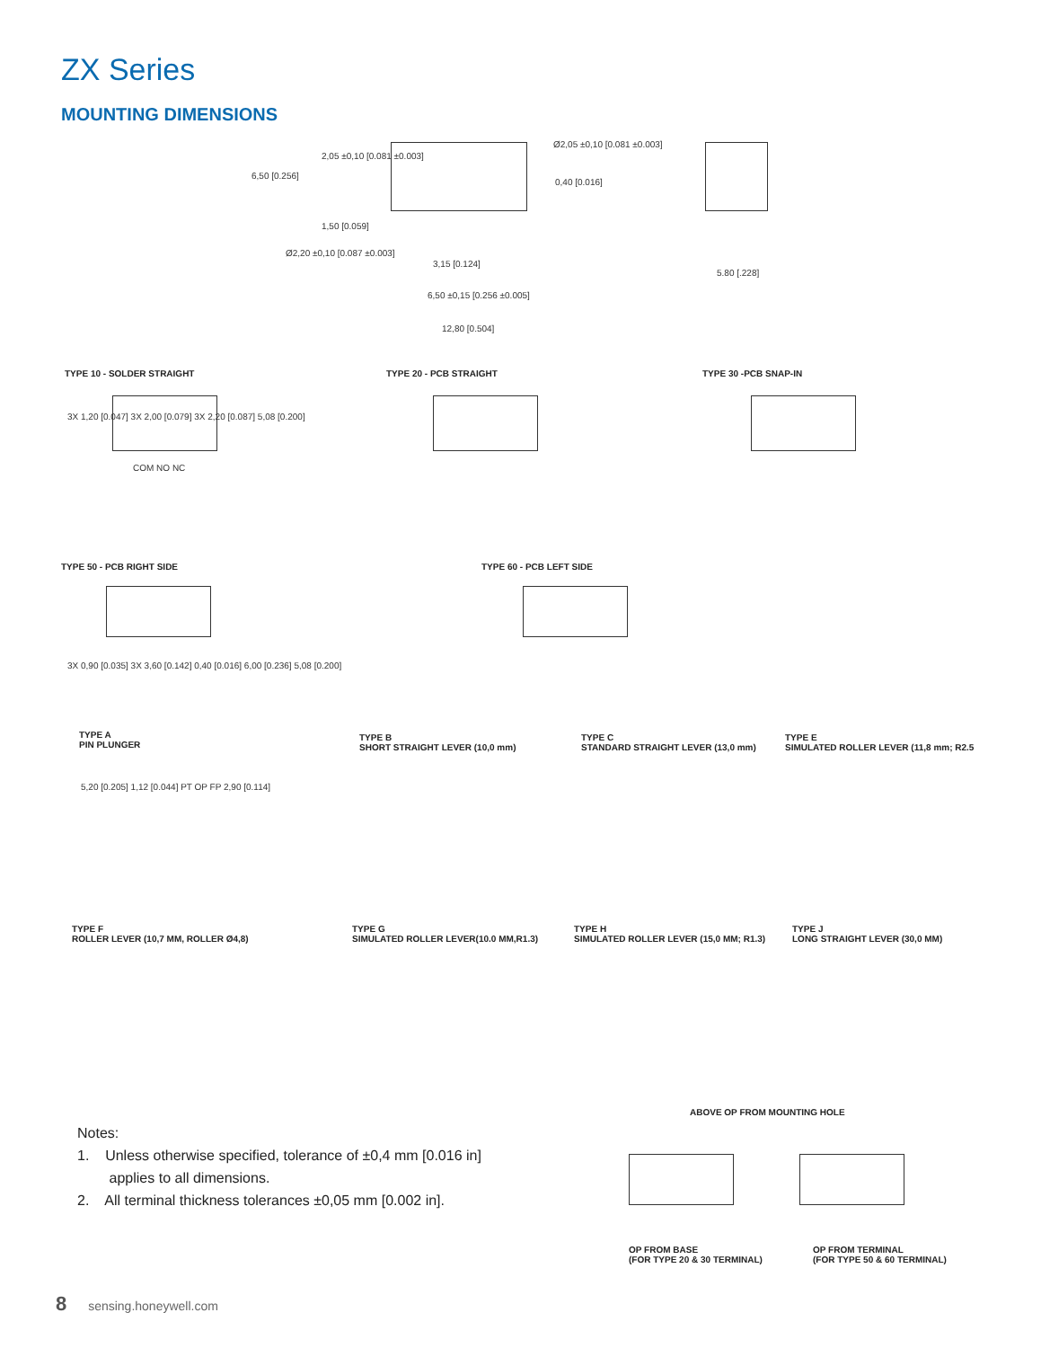ZX Series
MOUNTING DIMENSIONS
6,50 [0.256]
2,05 ±0,10 [0.081 ±0.003]
Ø2,05 ±0,10 [0.081 ±0.003]
0,40 [0.016]
1,50 [0.059]
Ø2,20 ±0,10 [0.087 ±0.003]
3,15 [0.124]
6,50 ±0,15 [0.256 ±0.005]
12,80 [0.504]
5.80 [.228]
TYPE 10 - SOLDER STRAIGHT TYPE 20 - PCB STRAIGHT TYPE 30 -PCB SNAP-IN
3X 1,20 [0.047] 3X 2,00 [0.079] 3X 2,20 [0.087] 5,08 [0.200]
COM NO NC
TYPE 50 - PCB RIGHT SIDE TYPE 60 - PCB LEFT SIDE
3X 0,90 [0.035] 3X 3,60 [0.142] 0,40 [0.016] 6,00 [0.236] 5,08 [0.200]
TYPE A
PIN PLUNGER
TYPE B
SHORT STRAIGHT LEVER (10,0 mm)
TYPE C
STANDARD STRAIGHT LEVER (13,0 mm)
TYPE E
SIMULATED ROLLER LEVER (11,8 mm; R2.5
5,20 [0.205] 1,12 [0.044] PT OP FP 2,90 [0.114]
TYPE F
ROLLER LEVER (10,7 MM, ROLLER Ø4,8)
TYPE G
SIMULATED ROLLER LEVER(10.0 MM,R1.3)
TYPE H
SIMULATED ROLLER LEVER (15,0 MM; R1.3)
TYPE J
LONG STRAIGHT LEVER (30,0 MM)
ABOVE OP FROM MOUNTING HOLE
OP FROM BASE
(FOR TYPE 20 & 30 TERMINAL)
OP FROM TERMINAL
(FOR TYPE 50 & 60 TERMINAL)
Notes:
1. Unless otherwise specified, tolerance of ±0,4 mm [0.016 in]
applies to all dimensions.
2. All terminal thickness tolerances ±0,05 mm [0.002 in].
8 sensing.honeywell.com